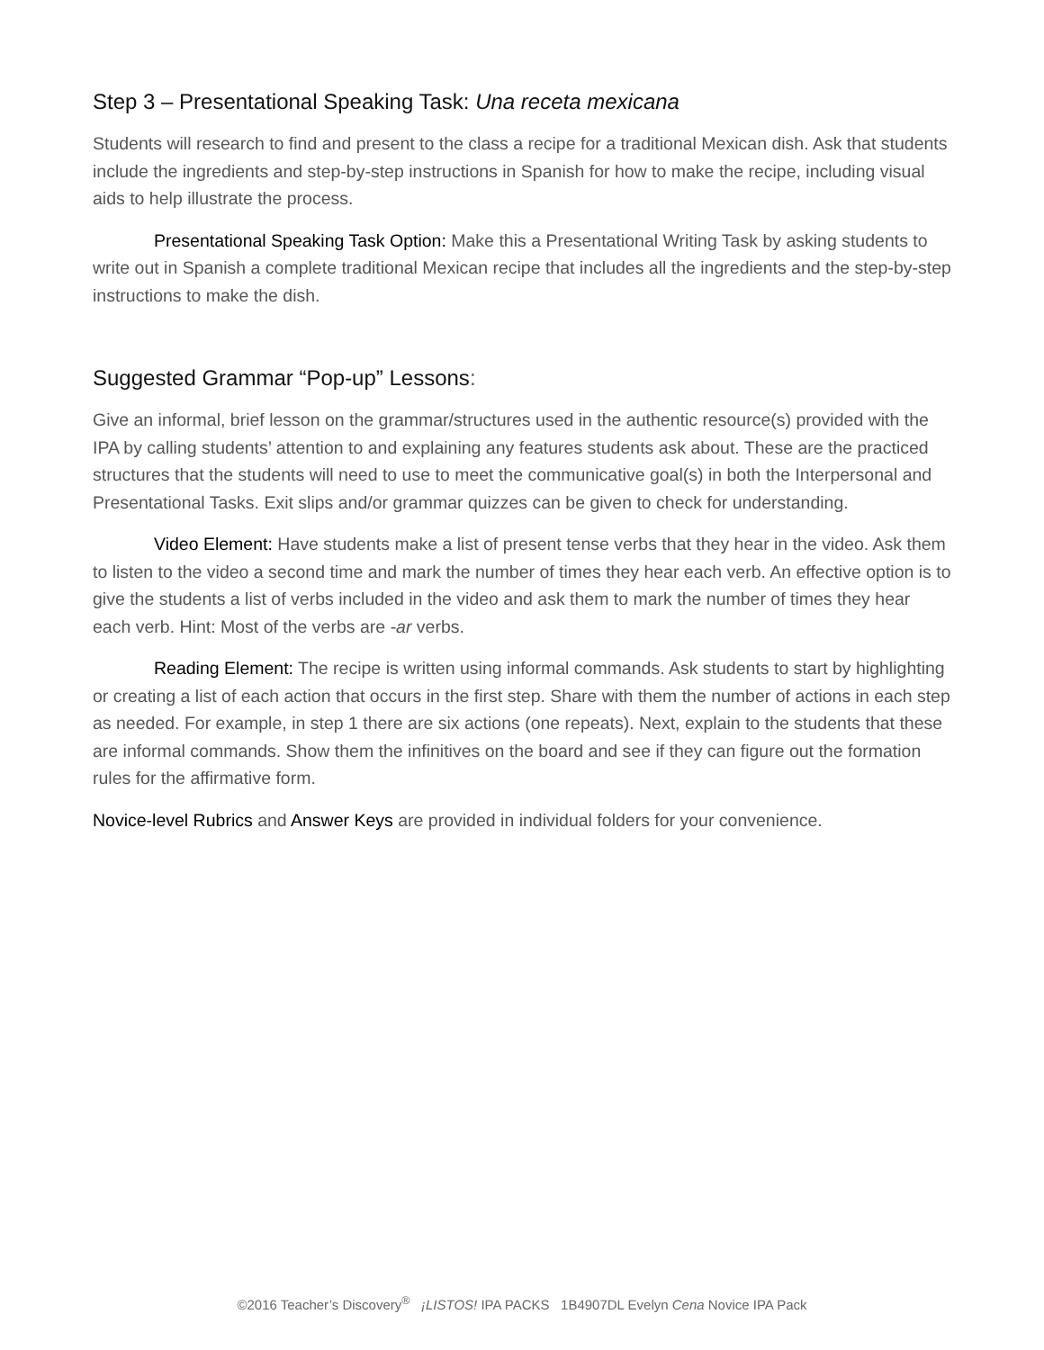Step 3 – Presentational Speaking Task: Una receta mexicana
Students will research to find and present to the class a recipe for a traditional Mexican dish. Ask that students include the ingredients and step-by-step instructions in Spanish for how to make the recipe, including visual aids to help illustrate the process.
Presentational Speaking Task Option: Make this a Presentational Writing Task by asking students to write out in Spanish a complete traditional Mexican recipe that includes all the ingredients and the step-by-step instructions to make the dish.
Suggested Grammar “Pop-up” Lessons:
Give an informal, brief lesson on the grammar/structures used in the authentic resource(s) provided with the IPA by calling students’ attention to and explaining any features students ask about. These are the practiced structures that the students will need to use to meet the communicative goal(s) in both the Interpersonal and Presentational Tasks. Exit slips and/or grammar quizzes can be given to check for understanding.
Video Element: Have students make a list of present tense verbs that they hear in the video. Ask them to listen to the video a second time and mark the number of times they hear each verb. An effective option is to give the students a list of verbs included in the video and ask them to mark the number of times they hear each verb. Hint: Most of the verbs are -ar verbs.
Reading Element: The recipe is written using informal commands. Ask students to start by highlighting or creating a list of each action that occurs in the first step. Share with them the number of actions in each step as needed. For example, in step 1 there are six actions (one repeats). Next, explain to the students that these are informal commands. Show them the infinitives on the board and see if they can figure out the formation rules for the affirmative form.
Novice-level Rubrics and Answer Keys are provided in individual folders for your convenience.
©2016 Teacher’s Discovery<sup>®</sup> ¡LISTOS! IPA PACKS 1B4907DL Evelyn Cena Novice IPA Pack